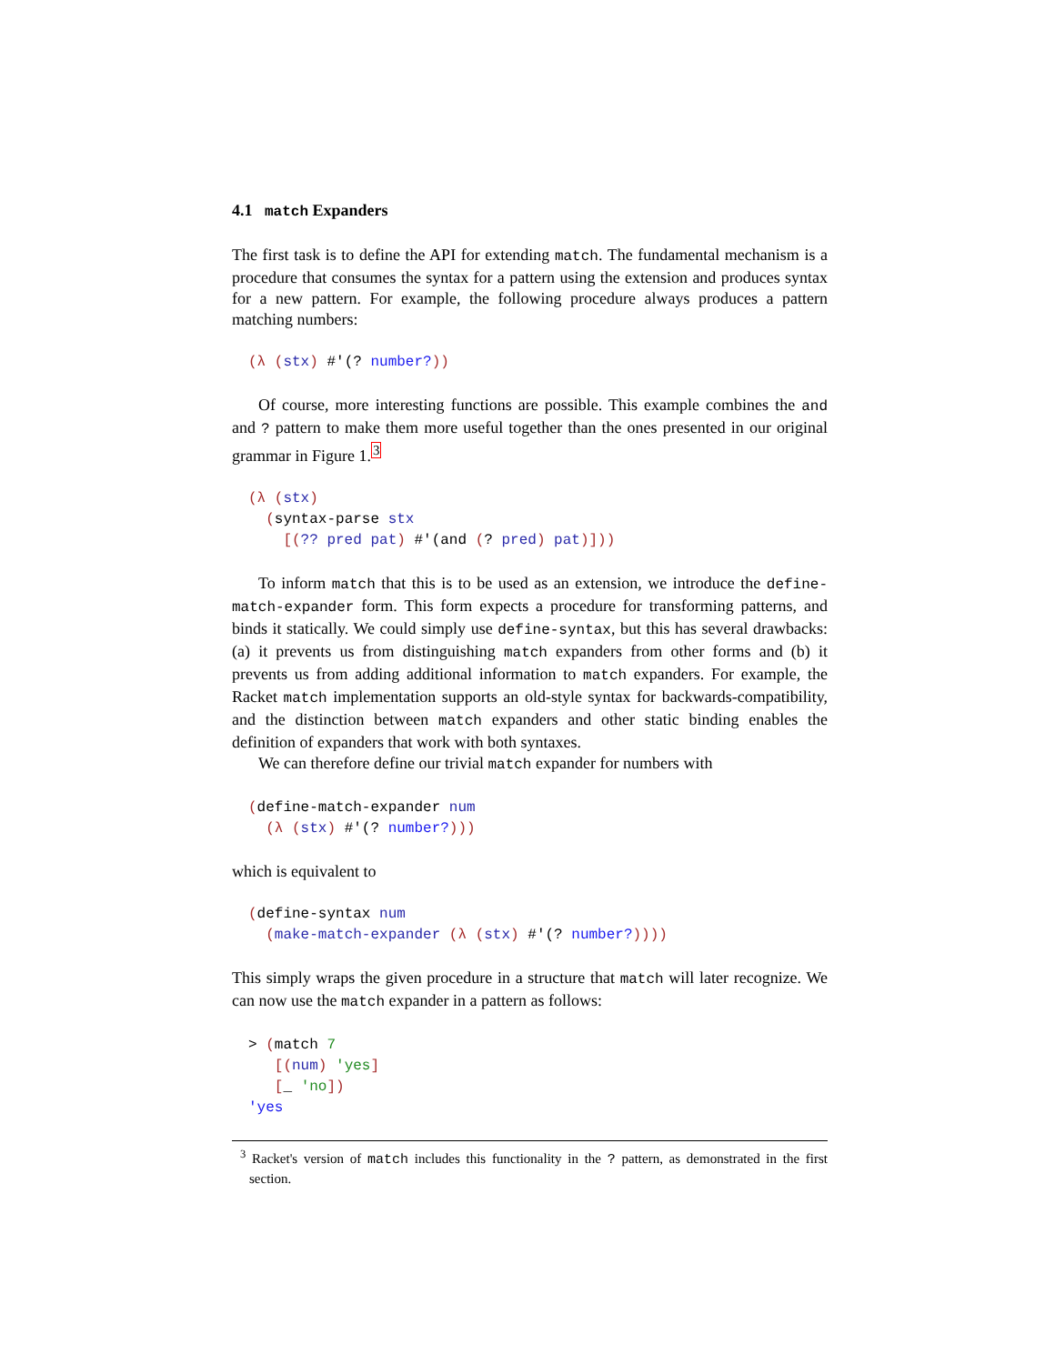4.1 match Expanders
The first task is to define the API for extending match. The fundamental mechanism is a procedure that consumes the syntax for a pattern using the extension and produces syntax for a new pattern. For example, the following procedure always produces a pattern matching numbers:
(λ (stx) #'(? number?))
Of course, more interesting functions are possible. This example combines the and and ? pattern to make them more useful together than the ones presented in our original grammar in Figure 1.<sup>3</sup>
(λ (stx)
  (syntax-parse stx
    [(?? pred pat) #'(and (? pred) pat)]))
To inform match that this is to be used as an extension, we introduce the define-match-expander form. This form expects a procedure for transforming patterns, and binds it statically. We could simply use define-syntax, but this has several drawbacks: (a) it prevents us from distinguishing match expanders from other forms and (b) it prevents us from adding additional information to match expanders. For example, the Racket match implementation supports an old-style syntax for backwards-compatibility, and the distinction between match expanders and other static binding enables the definition of expanders that work with both syntaxes.
We can therefore define our trivial match expander for numbers with
(define-match-expander num
  (λ (stx) #'(? number?)))
which is equivalent to
(define-syntax num
  (make-match-expander (λ (stx) #'(? number?))))
This simply wraps the given procedure in a structure that match will later recognize. We can now use the match expander in a pattern as follows:
> (match 7
   [(num) 'yes]
   [_ 'no])
'yes
<sup>3</sup> Racket's version of match includes this functionality in the ? pattern, as demonstrated in the first section.